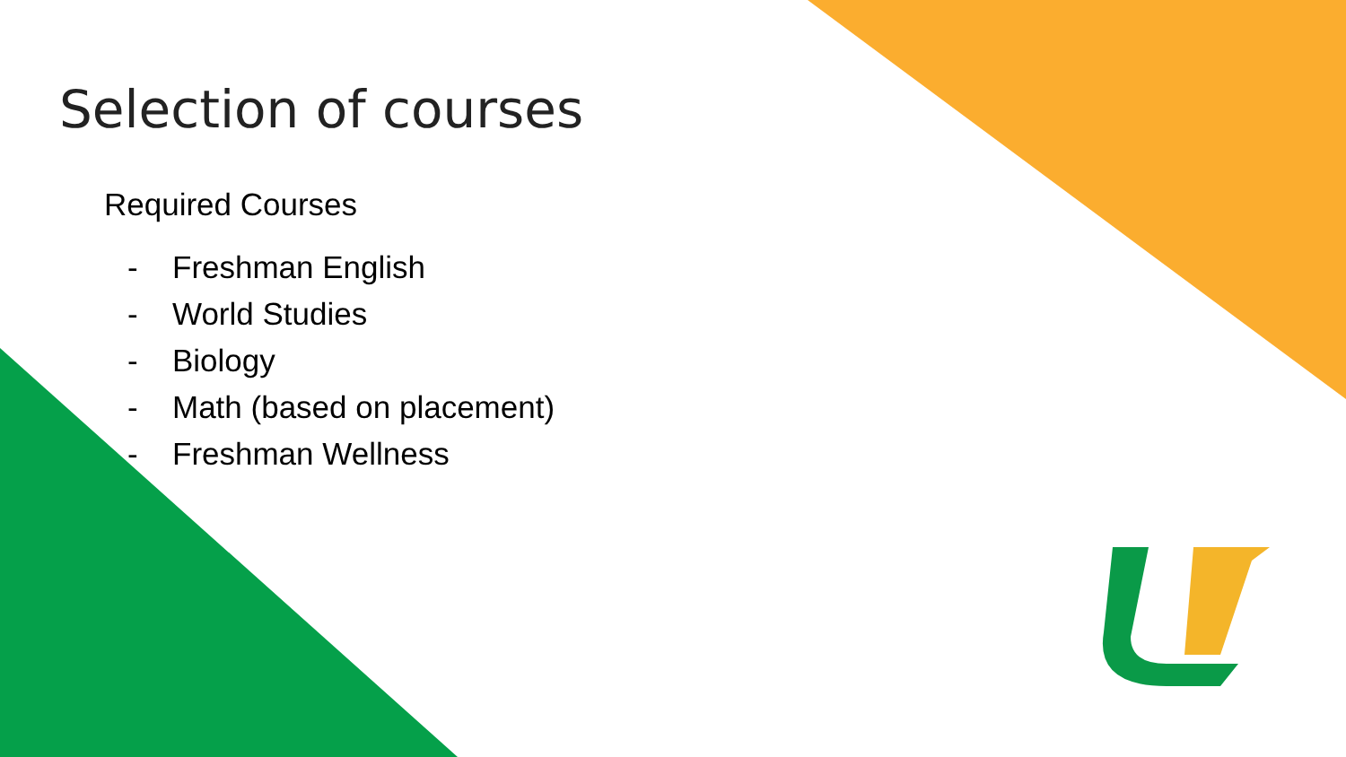Selection of courses
Required Courses
- Freshman English
- World Studies
- Biology
- Math (based on placement)
- Freshman Wellness